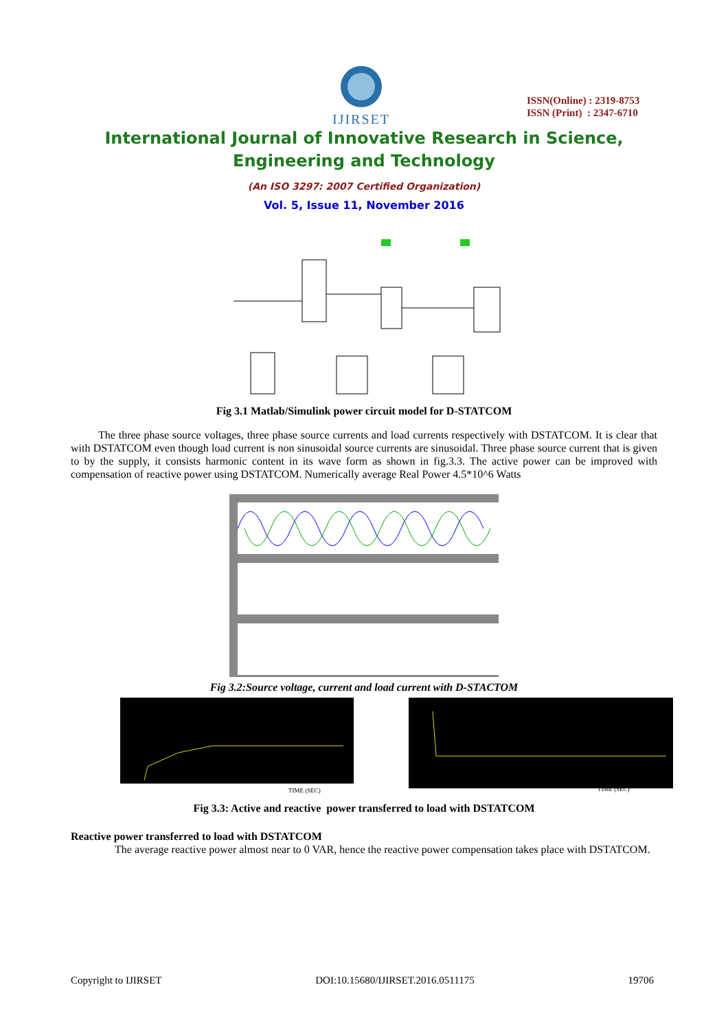IJIRSET
ISSN(Online) : 2319-8753
ISSN (Print) : 2347-6710
International Journal of Innovative Research in Science,
Engineering and Technology
(An ISO 3297: 2007 Certified Organization)
Vol. 5, Issue 11, November 2016
Fig 3.1 Matlab/Simulink power circuit model for D-STATCOM
The three phase source voltages, three phase source currents and load currents respectively with DSTATCOM. It is clear that with DSTATCOM even though load current is non sinusoidal source currents are sinusoidal. Three phase source current that is given to by the supply, it consists harmonic content in its wave form as shown in fig.3.3. The active power can be improved with compensation of reactive power using DSTATCOM. Numerically average Real Power 4.5*10^6 Watts
Fig 3.2:Source voltage, current and load current with D-STACTOM
TIME (SEC)
TIME (SEC)
Fig 3.3: Active and reactive power transferred to load with DSTATCOM
Reactive power transferred to load with DSTATCOM
The average reactive power almost near to 0 VAR, hence the reactive power compensation takes place with DSTATCOM.
Copyright to IJIRSET DOI:10.15680/IJIRSET.2016.0511175 19706